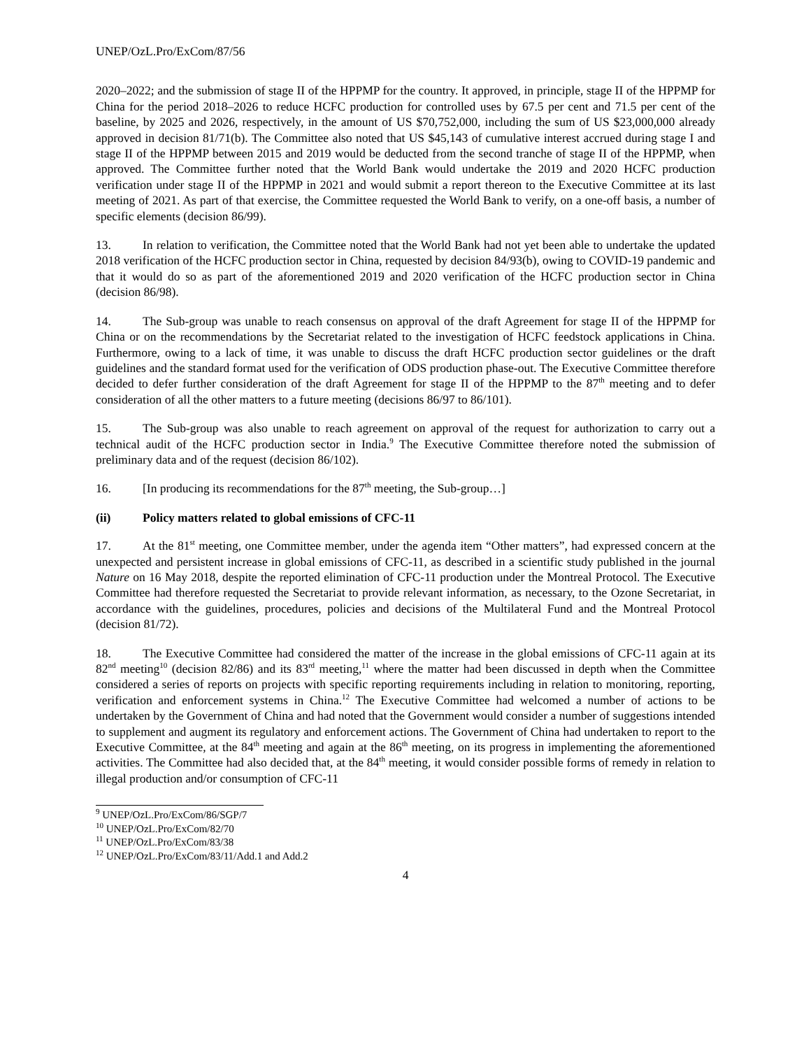UNEP/OzL.Pro/ExCom/87/56
2020–2022; and the submission of stage II of the HPPMP for the country. It approved, in principle, stage II of the HPPMP for China for the period 2018–2026 to reduce HCFC production for controlled uses by 67.5 per cent and 71.5 per cent of the baseline, by 2025 and 2026, respectively, in the amount of US $70,752,000, including the sum of US $23,000,000 already approved in decision 81/71(b). The Committee also noted that US $45,143 of cumulative interest accrued during stage I and stage II of the HPPMP between 2015 and 2019 would be deducted from the second tranche of stage II of the HPPMP, when approved. The Committee further noted that the World Bank would undertake the 2019 and 2020 HCFC production verification under stage II of the HPPMP in 2021 and would submit a report thereon to the Executive Committee at its last meeting of 2021. As part of that exercise, the Committee requested the World Bank to verify, on a one-off basis, a number of specific elements (decision 86/99).
13. In relation to verification, the Committee noted that the World Bank had not yet been able to undertake the updated 2018 verification of the HCFC production sector in China, requested by decision 84/93(b), owing to COVID-19 pandemic and that it would do so as part of the aforementioned 2019 and 2020 verification of the HCFC production sector in China (decision 86/98).
14. The Sub-group was unable to reach consensus on approval of the draft Agreement for stage II of the HPPMP for China or on the recommendations by the Secretariat related to the investigation of HCFC feedstock applications in China. Furthermore, owing to a lack of time, it was unable to discuss the draft HCFC production sector guidelines or the draft guidelines and the standard format used for the verification of ODS production phase-out. The Executive Committee therefore decided to defer further consideration of the draft Agreement for stage II of the HPPMP to the 87<sup>th</sup> meeting and to defer consideration of all the other matters to a future meeting (decisions 86/97 to 86/101).
15. The Sub-group was also unable to reach agreement on approval of the request for authorization to carry out a technical audit of the HCFC production sector in India.<sup>9</sup> The Executive Committee therefore noted the submission of preliminary data and of the request (decision 86/102).
16. [In producing its recommendations for the 87<sup>th</sup> meeting, the Sub-group…]
(ii) Policy matters related to global emissions of CFC-11
17. At the 81<sup>st</sup> meeting, one Committee member, under the agenda item “Other matters”, had expressed concern at the unexpected and persistent increase in global emissions of CFC-11, as described in a scientific study published in the journal Nature on 16 May 2018, despite the reported elimination of CFC-11 production under the Montreal Protocol. The Executive Committee had therefore requested the Secretariat to provide relevant information, as necessary, to the Ozone Secretariat, in accordance with the guidelines, procedures, policies and decisions of the Multilateral Fund and the Montreal Protocol (decision 81/72).
18. The Executive Committee had considered the matter of the increase in the global emissions of CFC-11 again at its 82<sup>nd</sup> meeting<sup>10</sup> (decision 82/86) and its 83<sup>rd</sup> meeting,<sup>11</sup> where the matter had been discussed in depth when the Committee considered a series of reports on projects with specific reporting requirements including in relation to monitoring, reporting, verification and enforcement systems in China.<sup>12</sup> The Executive Committee had welcomed a number of actions to be undertaken by the Government of China and had noted that the Government would consider a number of suggestions intended to supplement and augment its regulatory and enforcement actions. The Government of China had undertaken to report to the Executive Committee, at the 84<sup>th</sup> meeting and again at the 86<sup>th</sup> meeting, on its progress in implementing the aforementioned activities. The Committee had also decided that, at the 84<sup>th</sup> meeting, it would consider possible forms of remedy in relation to illegal production and/or consumption of CFC-11
<sup>9</sup> UNEP/OzL.Pro/ExCom/86/SGP/7
<sup>10</sup> UNEP/OzL.Pro/ExCom/82/70
<sup>11</sup> UNEP/OzL.Pro/ExCom/83/38
<sup>12</sup> UNEP/OzL.Pro/ExCom/83/11/Add.1 and Add.2
4